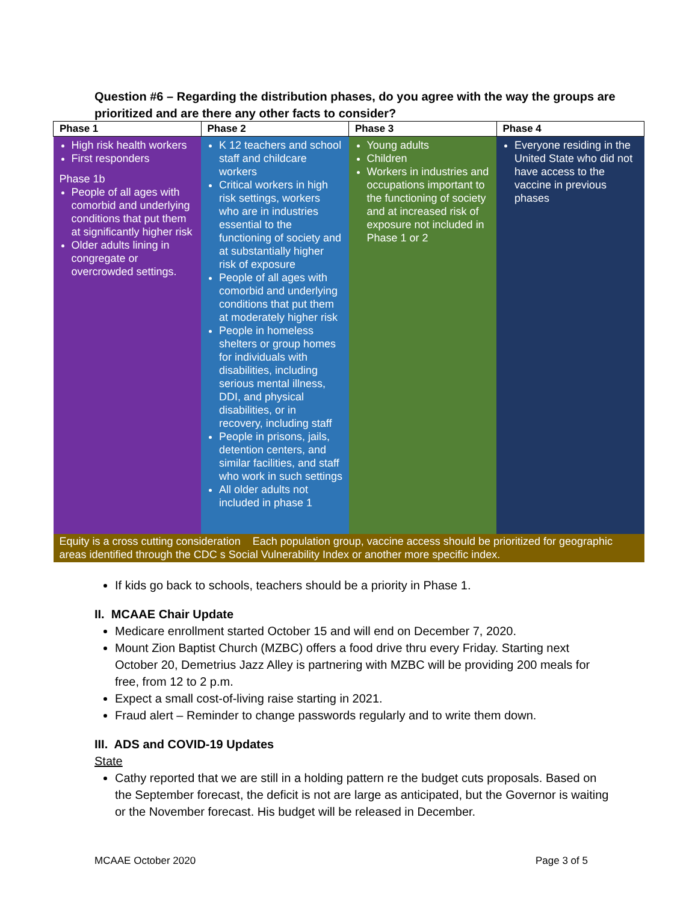Question #6 – Regarding the distribution phases, do you agree with the way the groups are prioritized and are there any other facts to consider?
| Phase 1 | Phase 2 | Phase 3 | Phase 4 |
| --- | --- | --- | --- |
| High risk health workers First responders Phase 1b People of all ages with comorbid and underlying conditions that put them at significantly higher risk Older adults lining in congregate or overcrowded settings. | K 12 teachers and school staff and childcare workers Critical workers in high risk settings, workers who are in industries essential to the functioning of society and at substantially higher risk of exposure People of all ages with comorbid and underlying conditions that put them at moderately higher risk People in homeless shelters or group homes for individuals with disabilities, including serious mental illness, DDI, and physical disabilities, or in recovery, including staff People in prisons, jails, detention centers, and similar facilities, and staff who work in such settings All older adults not included in phase 1 | Young adults Children Workers in industries and occupations important to the functioning of society and at increased risk of exposure not included in Phase 1 or 2 | Everyone residing in the United State who did not have access to the vaccine in previous phases |
| Equity is a cross cutting consideration Each population group, vaccine access should be prioritized for geographic areas identified through the CDC s Social Vulnerability Index or another more specific index. | | | |
If kids go back to schools, teachers should be a priority in Phase 1.
II. MCAAE Chair Update
Medicare enrollment started October 15 and will end on December 7, 2020.
Mount Zion Baptist Church (MZBC) offers a food drive thru every Friday. Starting next October 20, Demetrius Jazz Alley is partnering with MZBC will be providing 200 meals for free, from 12 to 2 p.m.
Expect a small cost-of-living raise starting in 2021.
Fraud alert – Reminder to change passwords regularly and to write them down.
III. ADS and COVID-19 Updates
State
Cathy reported that we are still in a holding pattern re the budget cuts proposals. Based on the September forecast, the deficit is not are large as anticipated, but the Governor is waiting or the November forecast. His budget will be released in December.
MCAAE October 2020 Page 3 of 5